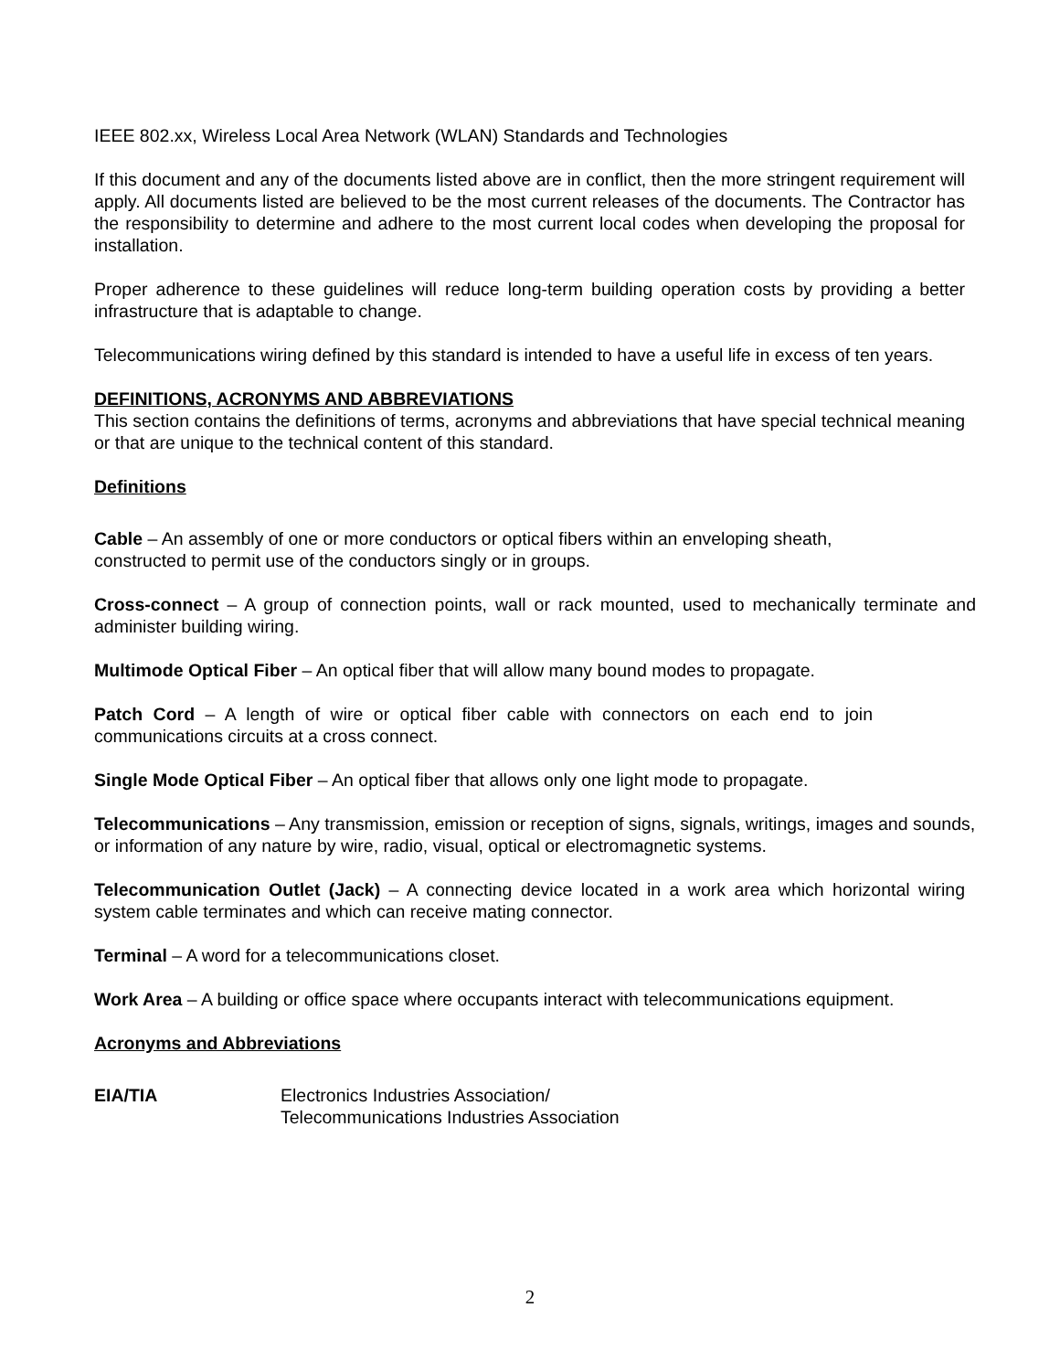IEEE 802.xx, Wireless Local Area Network (WLAN) Standards and Technologies
If this document and any of the documents listed above are in conflict, then the more stringent requirement will apply. All documents listed are believed to be the most current releases of the documents. The Contractor has the responsibility to determine and adhere to the most current local codes when developing the proposal for installation.
Proper adherence to these guidelines will reduce long-term building operation costs by providing a better infrastructure that is adaptable to change.
Telecommunications wiring defined by this standard is intended to have a useful life in excess of ten years.
DEFINITIONS, ACRONYMS AND ABBREVIATIONS
This section contains the definitions of terms, acronyms and abbreviations that have special technical meaning or that are unique to the technical content of this standard.
Definitions
Cable – An assembly of one or more conductors or optical fibers within an enveloping sheath,
constructed to permit use of the conductors singly or in groups.
Cross-connect – A group of connection points, wall or rack mounted, used to mechanically terminate and administer building wiring.
Multimode Optical Fiber – An optical fiber that will allow many bound modes to propagate.
Patch Cord – A length of wire or optical fiber cable with connectors on each end to join communications circuits at a cross connect.
Single Mode Optical Fiber – An optical fiber that allows only one light mode to propagate.
Telecommunications – Any transmission, emission or reception of signs, signals, writings, images and sounds, or information of any nature by wire, radio, visual, optical or electromagnetic systems.
Telecommunication Outlet (Jack) – A connecting device located in a work area which horizontal wiring system cable terminates and which can receive mating connector.
Terminal – A word for a telecommunications closet.
Work Area – A building or office space where occupants interact with telecommunications equipment.
Acronyms and Abbreviations
EIA/TIA Electronics Industries Association/
Telecommunications Industries Association
2